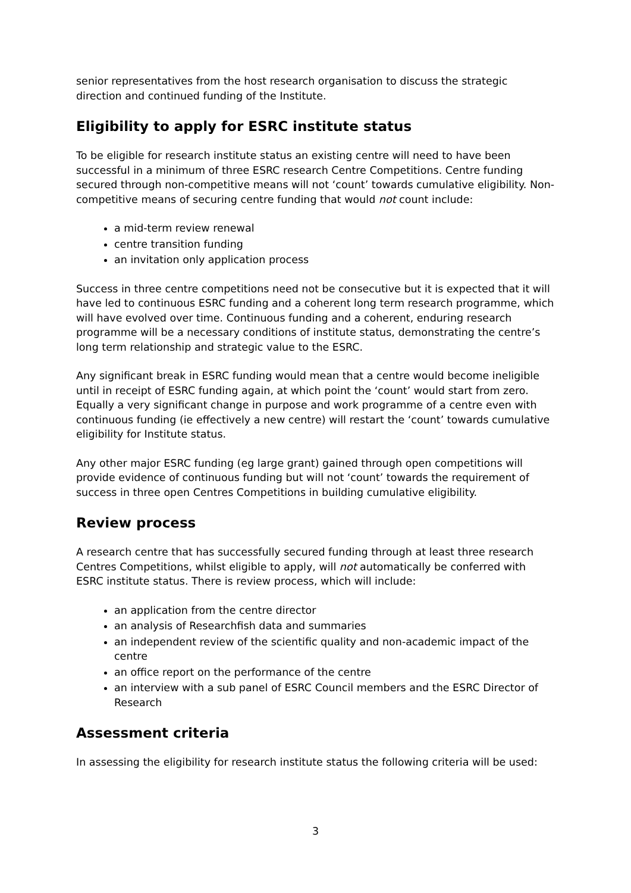senior representatives from the host research organisation to discuss the strategic direction and continued funding of the Institute.
Eligibility to apply for ESRC institute status
To be eligible for research institute status an existing centre will need to have been successful in a minimum of three ESRC research Centre Competitions. Centre funding secured through non-competitive means will not ‘count’ towards cumulative eligibility. Non-competitive means of securing centre funding that would not count include:
a mid-term review renewal
centre transition funding
an invitation only application process
Success in three centre competitions need not be consecutive but it is expected that it will have led to continuous ESRC funding and a coherent long term research programme, which will have evolved over time. Continuous funding and a coherent, enduring research programme will be a necessary conditions of institute status, demonstrating the centre’s long term relationship and strategic value to the ESRC.
Any significant break in ESRC funding would mean that a centre would become ineligible until in receipt of ESRC funding again, at which point the ‘count’ would start from zero. Equally a very significant change in purpose and work programme of a centre even with continuous funding (ie effectively a new centre) will restart the ‘count’ towards cumulative eligibility for Institute status.
Any other major ESRC funding (eg large grant) gained through open competitions will provide evidence of continuous funding but will not ‘count’ towards the requirement of success in three open Centres Competitions in building cumulative eligibility.
Review process
A research centre that has successfully secured funding through at least three research Centres Competitions, whilst eligible to apply, will not automatically be conferred with ESRC institute status. There is review process, which will include:
an application from the centre director
an analysis of Researchfish data and summaries
an independent review of the scientific quality and non-academic impact of the centre
an office report on the performance of the centre
an interview with a sub panel of ESRC Council members and the ESRC Director of Research
Assessment criteria
In assessing the eligibility for research institute status the following criteria will be used:
3